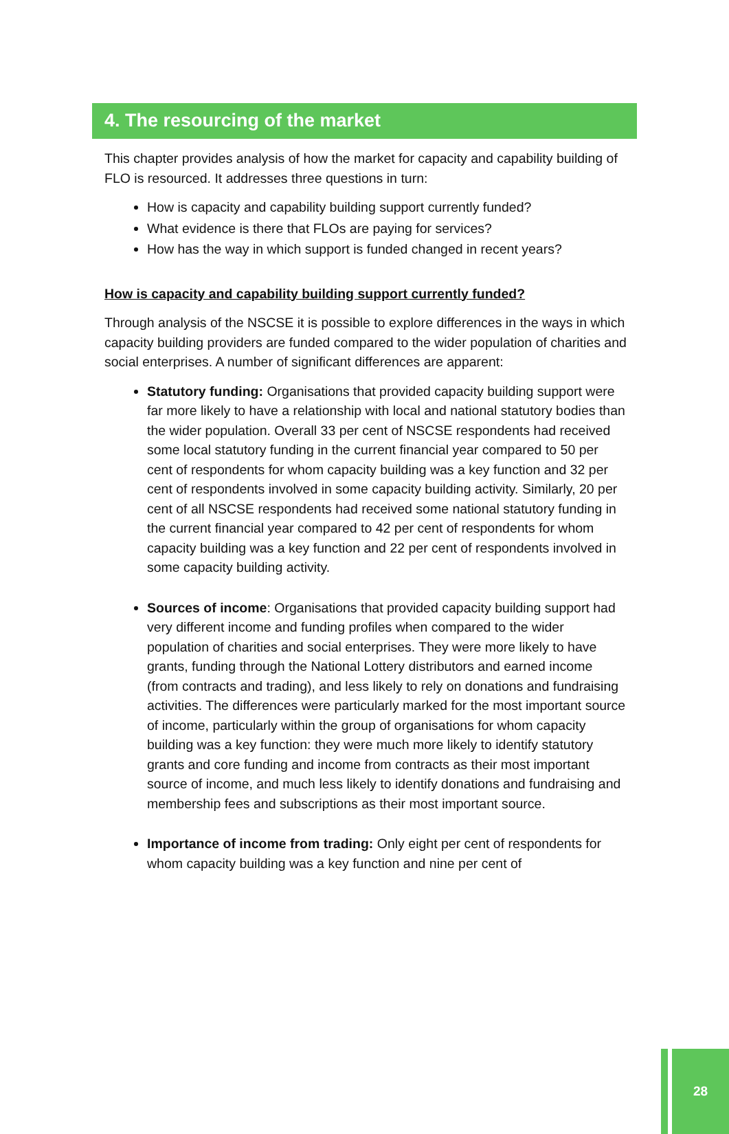4. The resourcing of the market
This chapter provides analysis of how the market for capacity and capability building of FLO is resourced. It addresses three questions in turn:
How is capacity and capability building support currently funded?
What evidence is there that FLOs are paying for services?
How has the way in which support is funded changed in recent years?
How is capacity and capability building support currently funded?
Through analysis of the NSCSE it is possible to explore differences in the ways in which capacity building providers are funded compared to the wider population of charities and social enterprises. A number of significant differences are apparent:
Statutory funding: Organisations that provided capacity building support were far more likely to have a relationship with local and national statutory bodies than the wider population. Overall 33 per cent of NSCSE respondents had received some local statutory funding in the current financial year compared to 50 per cent of respondents for whom capacity building was a key function and 32 per cent of respondents involved in some capacity building activity. Similarly, 20 per cent of all NSCSE respondents had received some national statutory funding in the current financial year compared to 42 per cent of respondents for whom capacity building was a key function and 22 per cent of respondents involved in some capacity building activity.
Sources of income: Organisations that provided capacity building support had very different income and funding profiles when compared to the wider population of charities and social enterprises. They were more likely to have grants, funding through the National Lottery distributors and earned income (from contracts and trading), and less likely to rely on donations and fundraising activities. The differences were particularly marked for the most important source of income, particularly within the group of organisations for whom capacity building was a key function: they were much more likely to identify statutory grants and core funding and income from contracts as their most important source of income, and much less likely to identify donations and fundraising and membership fees and subscriptions as their most important source.
Importance of income from trading: Only eight per cent of respondents for whom capacity building was a key function and nine per cent of
28